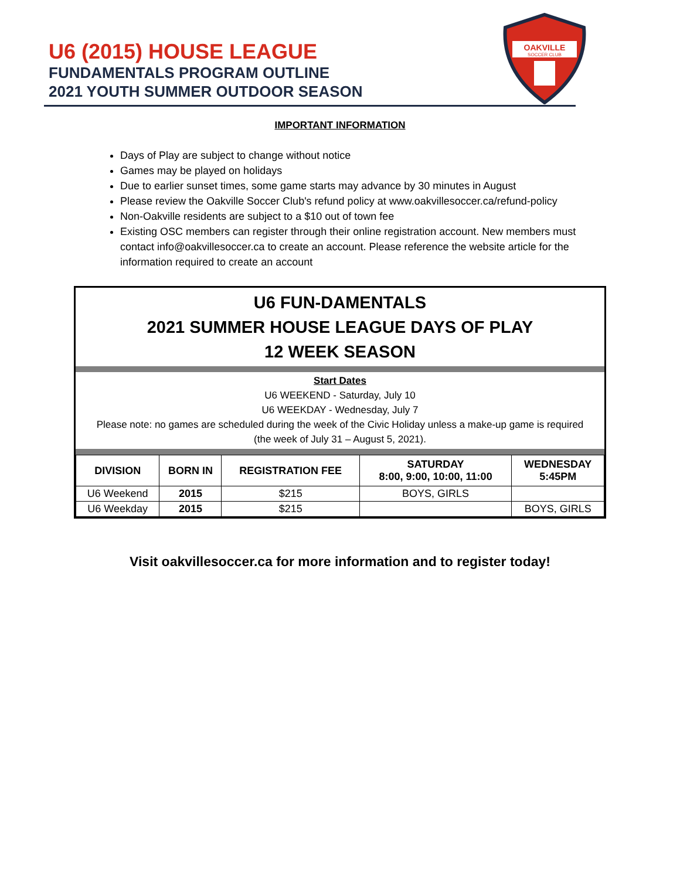U6 (2015) HOUSE LEAGUE
FUNDAMENTALS PROGRAM OUTLINE
2021 YOUTH SUMMER OUTDOOR SEASON
OAKVILLE
SOCCER CLUB
IMPORTANT INFORMATION
Days of Play are subject to change without notice
Games may be played on holidays
Due to earlier sunset times, some game starts may advance by 30 minutes in August
Please review the Oakville Soccer Club's refund policy at www.oakvillesoccer.ca/refund-policy
Non-Oakville residents are subject to a $10 out of town fee
Existing OSC members can register through their online registration account. New members must contact info@oakvillesoccer.ca to create an account. Please reference the website article for the information required to create an account
U6 FUN-DAMENTALS
2021 SUMMER HOUSE LEAGUE DAYS OF PLAY
12 WEEK SEASON
Start Dates
U6 WEEKEND - Saturday, July 10
U6 WEEKDAY - Wednesday, July 7
Please note: no games are scheduled during the week of the Civic Holiday unless a make-up game is required (the week of July 31 – August 5, 2021).
| DIVISION | BORN IN | REGISTRATION FEE | SATURDAY 8:00, 9:00, 10:00, 11:00 | WEDNESDAY 5:45PM |
| --- | --- | --- | --- | --- |
| U6 Weekend | 2015 | $215 | BOYS, GIRLS | |
| U6 Weekday | 2015 | $215 | | BOYS, GIRLS |
Visit oakvillesoccer.ca for more information and to register today!